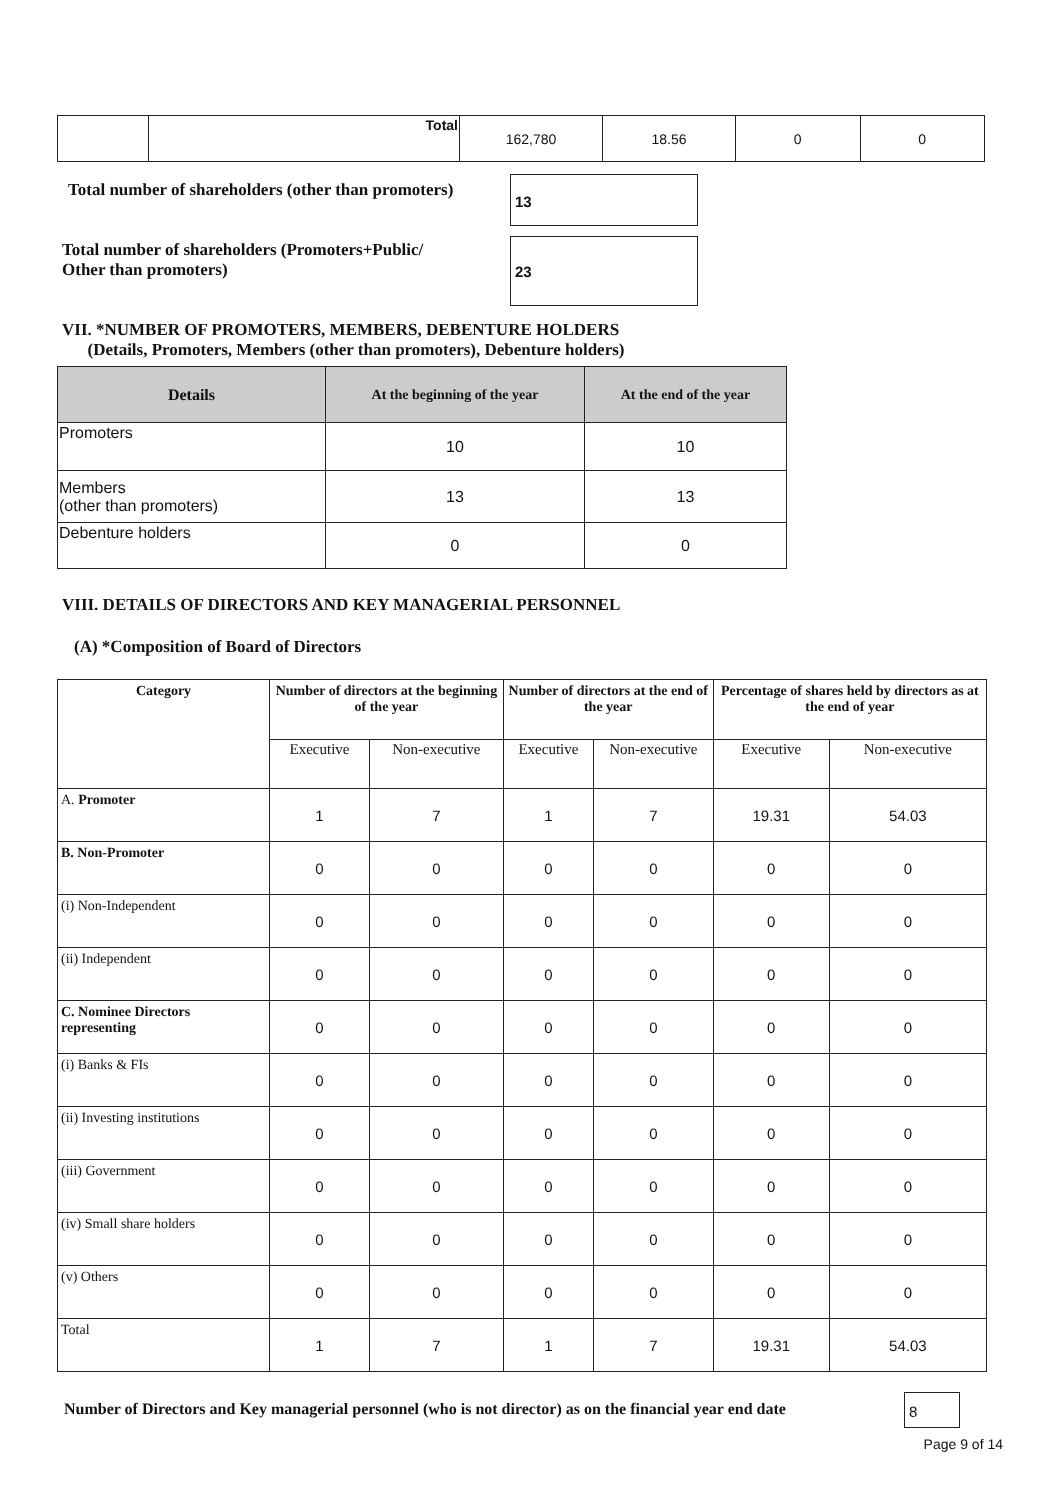| | Total | 162,780 | 18.56 | 0 | 0 |
Total number of shareholders (other than promoters) 13
Total number of shareholders (Promoters+Public/
Other than promoters) 23
VII. *NUMBER OF PROMOTERS, MEMBERS, DEBENTURE HOLDERS
(Details, Promoters, Members (other than promoters), Debenture holders)
| Details | At the beginning of the year | At the end of the year |
| --- | --- | --- |
| Promoters | 10 | 10 |
| Members (other than promoters) | 13 | 13 |
| Debenture holders | 0 | 0 |
VIII. DETAILS OF DIRECTORS AND KEY MANAGERIAL PERSONNEL
(A) *Composition of Board of Directors
| Category | Number of directors at the beginning of the year | | Number of directors at the end of the year | | Percentage of shares held by directors as at the end of year | |
| --- | --- | --- | --- | --- | --- | --- |
| | Executive | Non-executive | Executive | Non-executive | Executive | Non-executive |
| A. Promoter | 1 | 7 | 1 | 7 | 19.31 | 54.03 |
| B. Non-Promoter | 0 | 0 | 0 | 0 | 0 | 0 |
| (i) Non-Independent | 0 | 0 | 0 | 0 | 0 | 0 |
| (ii) Independent | 0 | 0 | 0 | 0 | 0 | 0 |
| C. Nominee Directors representing | 0 | 0 | 0 | 0 | 0 | 0 |
| (i) Banks & FIs | 0 | 0 | 0 | 0 | 0 | 0 |
| (ii) Investing institutions | 0 | 0 | 0 | 0 | 0 | 0 |
| (iii) Government | 0 | 0 | 0 | 0 | 0 | 0 |
| (iv) Small share holders | 0 | 0 | 0 | 0 | 0 | 0 |
| (v) Others | 0 | 0 | 0 | 0 | 0 | 0 |
| Total | 1 | 7 | 1 | 7 | 19.31 | 54.03 |
Number of Directors and Key managerial personnel (who is not director) as on the financial year end date 8
Page 9 of 14